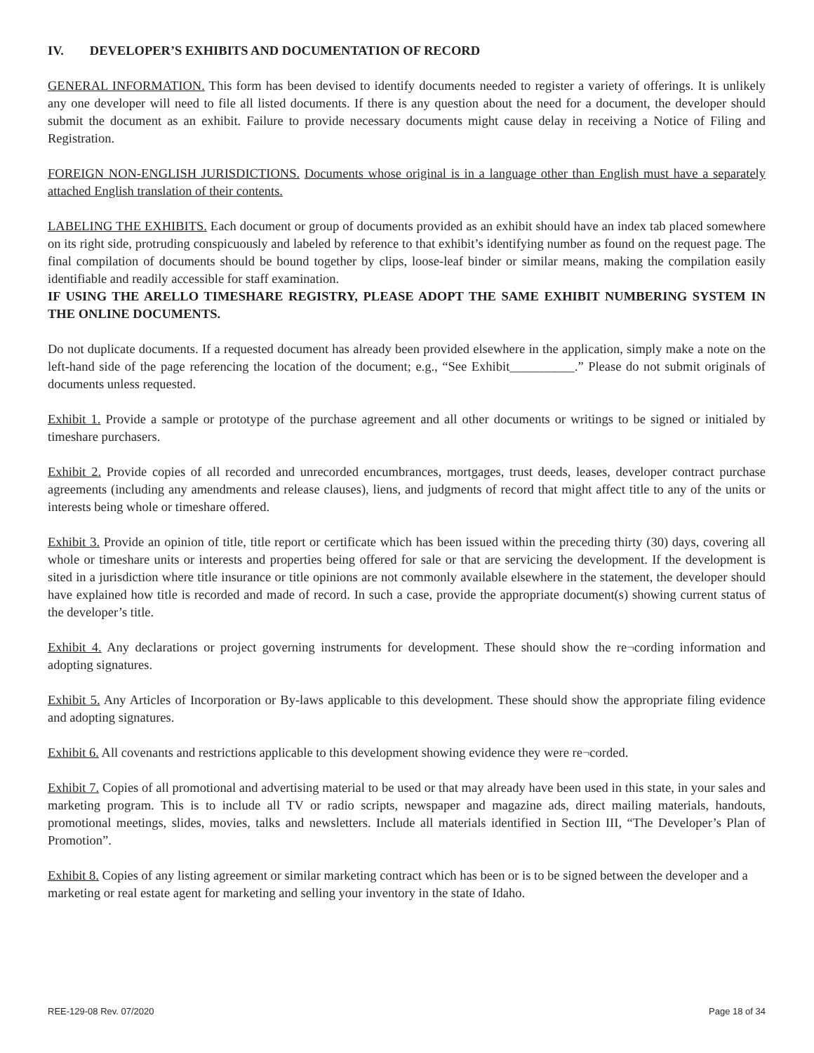IV. DEVELOPER’S EXHIBITS AND DOCUMENTATION OF RECORD
GENERAL INFORMATION. This form has been devised to identify documents needed to register a variety of offerings. It is unlikely any one developer will need to file all listed documents. If there is any question about the need for a document, the developer should submit the document as an exhibit. Failure to provide necessary documents might cause delay in receiving a Notice of Filing and Registration.
FOREIGN NON-ENGLISH JURISDICTIONS. Documents whose original is in a language other than English must have a separately attached English translation of their contents.
LABELING THE EXHIBITS. Each document or group of documents provided as an exhibit should have an index tab placed somewhere on its right side, protruding conspicuously and labeled by reference to that exhibit’s identifying number as found on the request page. The final compilation of documents should be bound together by clips, loose-leaf binder or similar means, making the compilation easily identifiable and readily accessible for staff examination.
IF USING THE ARELLO TIMESHARE REGISTRY, PLEASE ADOPT THE SAME EXHIBIT NUMBERING SYSTEM IN THE ONLINE DOCUMENTS.
Do not duplicate documents. If a requested document has already been provided elsewhere in the application, simply make a note on the left-hand side of the page referencing the location of the document; e.g., “See Exhibit__________.” Please do not submit originals of documents unless requested.
Exhibit 1. Provide a sample or prototype of the purchase agreement and all other documents or writings to be signed or initialed by timeshare purchasers.
Exhibit 2. Provide copies of all recorded and unrecorded encumbrances, mortgages, trust deeds, leases, developer contract purchase agreements (including any amendments and release clauses), liens, and judgments of record that might affect title to any of the units or interests being whole or timeshare offered.
Exhibit 3. Provide an opinion of title, title report or certificate which has been issued within the preceding thirty (30) days, covering all whole or timeshare units or interests and properties being offered for sale or that are servicing the development. If the development is sited in a jurisdiction where title insurance or title opinions are not commonly available elsewhere in the statement, the developer should have explained how title is recorded and made of record. In such a case, provide the appropriate document(s) showing current status of the developer’s title.
Exhibit 4. Any declarations or project governing instruments for development. These should show the re¬cording information and adopting signatures.
Exhibit 5. Any Articles of Incorporation or By-laws applicable to this development. These should show the appropriate filing evidence and adopting signatures.
Exhibit 6. All covenants and restrictions applicable to this development showing evidence they were re¬corded.
Exhibit 7. Copies of all promotional and advertising material to be used or that may already have been used in this state, in your sales and marketing program. This is to include all TV or radio scripts, newspaper and magazine ads, direct mailing materials, handouts, promotional meetings, slides, movies, talks and newsletters. Include all materials identified in Section III, “The Developer’s Plan of Promotion”.
Exhibit 8. Copies of any listing agreement or similar marketing contract which has been or is to be signed between the developer and a marketing or real estate agent for marketing and selling your inventory in the state of Idaho.
REE-129-08 Rev. 07/2020 Page 18 of 34